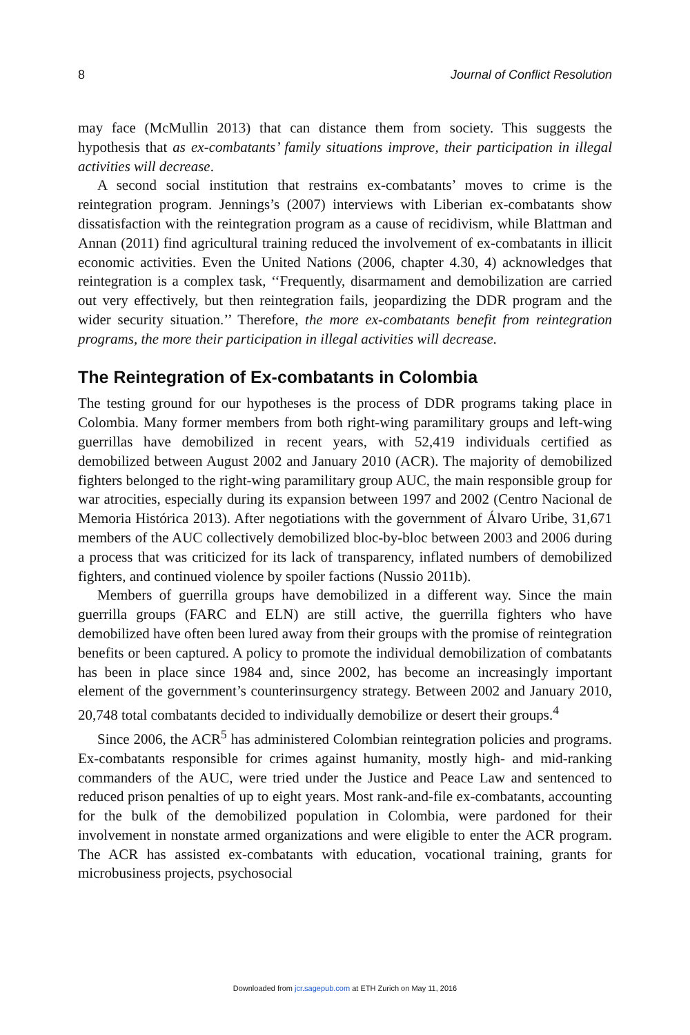8 Journal of Conflict Resolution
may face (McMullin 2013) that can distance them from society. This suggests the hypothesis that as ex-combatants’ family situations improve, their participation in illegal activities will decrease.
A second social institution that restrains ex-combatants’ moves to crime is the reintegration program. Jennings’s (2007) interviews with Liberian ex-combatants show dissatisfaction with the reintegration program as a cause of recidivism, while Blattman and Annan (2011) find agricultural training reduced the involvement of ex-combatants in illicit economic activities. Even the United Nations (2006, chapter 4.30, 4) acknowledges that reintegration is a complex task, ‘‘Frequently, disarmament and demobilization are carried out very effectively, but then reintegration fails, jeopardizing the DDR program and the wider security situation.’’ Therefore, the more ex-combatants benefit from reintegration programs, the more their participation in illegal activities will decrease.
The Reintegration of Ex-combatants in Colombia
The testing ground for our hypotheses is the process of DDR programs taking place in Colombia. Many former members from both right-wing paramilitary groups and left-wing guerrillas have demobilized in recent years, with 52,419 individuals certified as demobilized between August 2002 and January 2010 (ACR). The majority of demobilized fighters belonged to the right-wing paramilitary group AUC, the main responsible group for war atrocities, especially during its expansion between 1997 and 2002 (Centro Nacional de Memoria Histórica 2013). After negotiations with the government of Álvaro Uribe, 31,671 members of the AUC collectively demobilized bloc-by-bloc between 2003 and 2006 during a process that was criticized for its lack of transparency, inflated numbers of demobilized fighters, and continued violence by spoiler factions (Nussio 2011b).
Members of guerrilla groups have demobilized in a different way. Since the main guerrilla groups (FARC and ELN) are still active, the guerrilla fighters who have demobilized have often been lured away from their groups with the promise of reintegration benefits or been captured. A policy to promote the individual demobilization of combatants has been in place since 1984 and, since 2002, has become an increasingly important element of the government’s counterinsurgency strategy. Between 2002 and January 2010, 20,748 total combatants decided to individually demobilize or desert their groups.<sup>4</sup>
Since 2006, the ACR<sup>5</sup> has administered Colombian reintegration policies and programs. Ex-combatants responsible for crimes against humanity, mostly high- and mid-ranking commanders of the AUC, were tried under the Justice and Peace Law and sentenced to reduced prison penalties of up to eight years. Most rank-and-file ex-combatants, accounting for the bulk of the demobilized population in Colombia, were pardoned for their involvement in nonstate armed organizations and were eligible to enter the ACR program. The ACR has assisted ex-combatants with education, vocational training, grants for microbusiness projects, psychosocial
Downloaded from jcr.sagepub.com at ETH Zurich on May 11, 2016